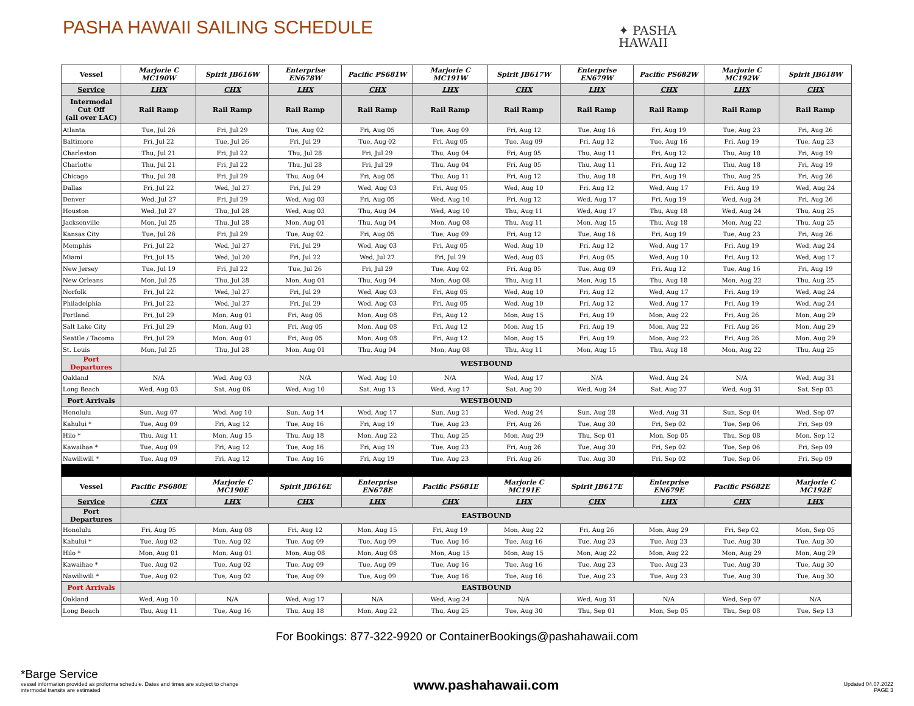PASHA HAWAII SAILING SCHEDULE
✦ PASHA
HAWAII
| Vessel | Marjorie C MC190W | Spirit JB616W | Enterprise EN678W | Pacific PS681W | Marjorie C MC191W | Spirit JB617W | Enterprise EN679W | Pacific PS682W | Marjorie C MC192W | Spirit JB618W |
| --- | --- | --- | --- | --- | --- | --- | --- | --- | --- | --- |
| Service | LHX | CHX | LHX | CHX | LHX | CHX | LHX | CHX | LHX | CHX |
| Intermodal Cut Off (all over LAC) | Rail Ramp | Rail Ramp | Rail Ramp | Rail Ramp | Rail Ramp | Rail Ramp | Rail Ramp | Rail Ramp | Rail Ramp | Rail Ramp |
| Atlanta | Tue, Jul 26 | Fri, Jul 29 | Tue, Aug 02 | Fri, Aug 05 | Tue, Aug 09 | Fri, Aug 12 | Tue, Aug 16 | Fri, Aug 19 | Tue, Aug 23 | Fri, Aug 26 |
| Baltimore | Fri, Jul 22 | Tue, Jul 26 | Fri, Jul 29 | Tue, Aug 02 | Fri, Aug 05 | Tue, Aug 09 | Fri, Aug 12 | Tue, Aug 16 | Fri, Aug 19 | Tue, Aug 23 |
| Charleston | Thu, Jul 21 | Fri, Jul 22 | Thu, Jul 28 | Fri, Jul 29 | Thu, Aug 04 | Fri, Aug 05 | Thu, Aug 11 | Fri, Aug 12 | Thu, Aug 18 | Fri, Aug 19 |
| Charlotte | Thu, Jul 21 | Fri, Jul 22 | Thu, Jul 28 | Fri, Jul 29 | Thu, Aug 04 | Fri, Aug 05 | Thu, Aug 11 | Fri, Aug 12 | Thu, Aug 18 | Fri, Aug 19 |
| Chicago | Thu, Jul 28 | Fri, Jul 29 | Thu, Aug 04 | Fri, Aug 05 | Thu, Aug 11 | Fri, Aug 12 | Thu, Aug 18 | Fri, Aug 19 | Thu, Aug 25 | Fri, Aug 26 |
| Dallas | Fri, Jul 22 | Wed, Jul 27 | Fri, Jul 29 | Wed, Aug 03 | Fri, Aug 05 | Wed, Aug 10 | Fri, Aug 12 | Wed, Aug 17 | Fri, Aug 19 | Wed, Aug 24 |
| Denver | Wed, Jul 27 | Fri, Jul 29 | Wed, Aug 03 | Fri, Aug 05 | Wed, Aug 10 | Fri, Aug 12 | Wed, Aug 17 | Fri, Aug 19 | Wed, Aug 24 | Fri, Aug 26 |
| Houston | Wed, Jul 27 | Thu, Jul 28 | Wed, Aug 03 | Thu, Aug 04 | Wed, Aug 10 | Thu, Aug 11 | Wed, Aug 17 | Thu, Aug 18 | Wed, Aug 24 | Thu, Aug 25 |
| Jacksonville | Mon, Jul 25 | Thu, Jul 28 | Mon, Aug 01 | Thu, Aug 04 | Mon, Aug 08 | Thu, Aug 11 | Mon, Aug 15 | Thu, Aug 18 | Mon, Aug 22 | Thu, Aug 25 |
| Kansas City | Tue, Jul 26 | Fri, Jul 29 | Tue, Aug 02 | Fri, Aug 05 | Tue, Aug 09 | Fri, Aug 12 | Tue, Aug 16 | Fri, Aug 19 | Tue, Aug 23 | Fri, Aug 26 |
| Memphis | Fri, Jul 22 | Wed, Jul 27 | Fri, Jul 29 | Wed, Aug 03 | Fri, Aug 05 | Wed, Aug 10 | Fri, Aug 12 | Wed, Aug 17 | Fri, Aug 19 | Wed, Aug 24 |
| Miami | Fri, Jul 15 | Wed, Jul 20 | Fri, Jul 22 | Wed, Jul 27 | Fri, Jul 29 | Wed, Aug 03 | Fri, Aug 05 | Wed, Aug 10 | Fri, Aug 12 | Wed, Aug 17 |
| New Jersey | Tue, Jul 19 | Fri, Jul 22 | Tue, Jul 26 | Fri, Jul 29 | Tue, Aug 02 | Fri, Aug 05 | Tue, Aug 09 | Fri, Aug 12 | Tue, Aug 16 | Fri, Aug 19 |
| New Orleans | Mon, Jul 25 | Thu, Jul 28 | Mon, Aug 01 | Thu, Aug 04 | Mon, Aug 08 | Thu, Aug 11 | Mon, Aug 15 | Thu, Aug 18 | Mon, Aug 22 | Thu, Aug 25 |
| Norfolk | Fri, Jul 22 | Wed, Jul 27 | Fri, Jul 29 | Wed, Aug 03 | Fri, Aug 05 | Wed, Aug 10 | Fri, Aug 12 | Wed, Aug 17 | Fri, Aug 19 | Wed, Aug 24 |
| Philadelphia | Fri, Jul 22 | Wed, Jul 27 | Fri, Jul 29 | Wed, Aug 03 | Fri, Aug 05 | Wed, Aug 10 | Fri, Aug 12 | Wed, Aug 17 | Fri, Aug 19 | Wed, Aug 24 |
| Portland | Fri, Jul 29 | Mon, Aug 01 | Fri, Aug 05 | Mon, Aug 08 | Fri, Aug 12 | Mon, Aug 15 | Fri, Aug 19 | Mon, Aug 22 | Fri, Aug 26 | Mon, Aug 29 |
| Salt Lake City | Fri, Jul 29 | Mon, Aug 01 | Fri, Aug 05 | Mon, Aug 08 | Fri, Aug 12 | Mon, Aug 15 | Fri, Aug 19 | Mon, Aug 22 | Fri, Aug 26 | Mon, Aug 29 |
| Seattle / Tacoma | Fri, Jul 29 | Mon, Aug 01 | Fri, Aug 05 | Mon, Aug 08 | Fri, Aug 12 | Mon, Aug 15 | Fri, Aug 19 | Mon, Aug 22 | Fri, Aug 26 | Mon, Aug 29 |
| St. Louis | Mon, Jul 25 | Thu, Jul 28 | Mon, Aug 01 | Thu, Aug 04 | Mon, Aug 08 | Thu, Aug 11 | Mon, Aug 15 | Thu, Aug 18 | Mon, Aug 22 | Thu, Aug 25 |
| Port Departures | WESTBOUND | | | | | | | | | |
| Oakland | N/A | Wed, Aug 03 | N/A | Wed, Aug 10 | N/A | Wed, Aug 17 | N/A | Wed, Aug 24 | N/A | Wed, Aug 31 |
| Long Beach | Wed, Aug 03 | Sat, Aug 06 | Wed, Aug 10 | Sat, Aug 13 | Wed, Aug 17 | Sat, Aug 20 | Wed, Aug 24 | Sat, Aug 27 | Wed, Aug 31 | Sat, Sep 03 |
| Port Arrivals | WESTBOUND | | | | | | | | | |
| Honolulu | Sun, Aug 07 | Wed, Aug 10 | Sun, Aug 14 | Wed, Aug 17 | Sun, Aug 21 | Wed, Aug 24 | Sun, Aug 28 | Wed, Aug 31 | Sun, Sep 04 | Wed, Sep 07 |
| Kahului * | Tue, Aug 09 | Fri, Aug 12 | Tue, Aug 16 | Fri, Aug 19 | Tue, Aug 23 | Fri, Aug 26 | Tue, Aug 30 | Fri, Sep 02 | Tue, Sep 06 | Fri, Sep 09 |
| Hilo * | Thu, Aug 11 | Mon, Aug 15 | Thu, Aug 18 | Mon, Aug 22 | Thu, Aug 25 | Mon, Aug 29 | Thu, Sep 01 | Mon, Sep 05 | Thu, Sep 08 | Mon, Sep 12 |
| Kawaihae * | Tue, Aug 09 | Fri, Aug 12 | Tue, Aug 16 | Fri, Aug 19 | Tue, Aug 23 | Fri, Aug 26 | Tue, Aug 30 | Fri, Sep 02 | Tue, Sep 06 | Fri, Sep 09 |
| Nawiliwili * | Tue, Aug 09 | Fri, Aug 12 | Tue, Aug 16 | Fri, Aug 19 | Tue, Aug 23 | Fri, Aug 26 | Tue, Aug 30 | Fri, Sep 02 | Tue, Sep 06 | Fri, Sep 09 |
| Vessel | Pacific PS680E | Marjorie C MC190E | Spirit JB616E | Enterprise EN678E | Pacific PS681E | Marjorie C MC191E | Spirit JB617E | Enterprise EN679E | Pacific PS682E | Marjorie C MC192E |
| Service | CHX | LHX | CHX | LHX | CHX | LHX | CHX | LHX | CHX | LHX |
| Port Departures | EASTBOUND | | | | | | | | | |
| Honolulu | Fri, Aug 05 | Mon, Aug 08 | Fri, Aug 12 | Mon, Aug 15 | Fri, Aug 19 | Mon, Aug 22 | Fri, Aug 26 | Mon, Aug 29 | Fri, Sep 02 | Mon, Sep 05 |
| Kahului * | Tue, Aug 02 | Tue, Aug 02 | Tue, Aug 09 | Tue, Aug 09 | Tue, Aug 16 | Tue, Aug 16 | Tue, Aug 23 | Tue, Aug 23 | Tue, Aug 30 | Tue, Aug 30 |
| Hilo * | Mon, Aug 01 | Mon, Aug 01 | Mon, Aug 08 | Mon, Aug 08 | Mon, Aug 15 | Mon, Aug 15 | Mon, Aug 22 | Mon, Aug 22 | Mon, Aug 29 | Mon, Aug 29 |
| Kawaihae * | Tue, Aug 02 | Tue, Aug 02 | Tue, Aug 09 | Tue, Aug 09 | Tue, Aug 16 | Tue, Aug 16 | Tue, Aug 23 | Tue, Aug 23 | Tue, Aug 30 | Tue, Aug 30 |
| Nawiliwili * | Tue, Aug 02 | Tue, Aug 02 | Tue, Aug 09 | Tue, Aug 09 | Tue, Aug 16 | Tue, Aug 16 | Tue, Aug 23 | Tue, Aug 23 | Tue, Aug 30 | Tue, Aug 30 |
| Port Arrivals | EASTBOUND | | | | | | | | | |
| Oakland | Wed, Aug 10 | N/A | Wed, Aug 17 | N/A | Wed, Aug 24 | N/A | Wed, Aug 31 | N/A | Wed, Sep 07 | N/A |
| Long Beach | Thu, Aug 11 | Tue, Aug 16 | Thu, Aug 18 | Mon, Aug 22 | Thu, Aug 25 | Tue, Aug 30 | Thu, Sep 01 | Mon, Sep 05 | Thu, Sep 08 | Tue, Sep 13 |
For Bookings: 877-322-9920 or ContainerBookings@pashahawaii.com
*Barge Service
vessel information provided as proforma schedule. Dates and times are subject to change
intermodal transits are estimated
www.pashahawaii.com
Updated 04.07.2022
PAGE 3